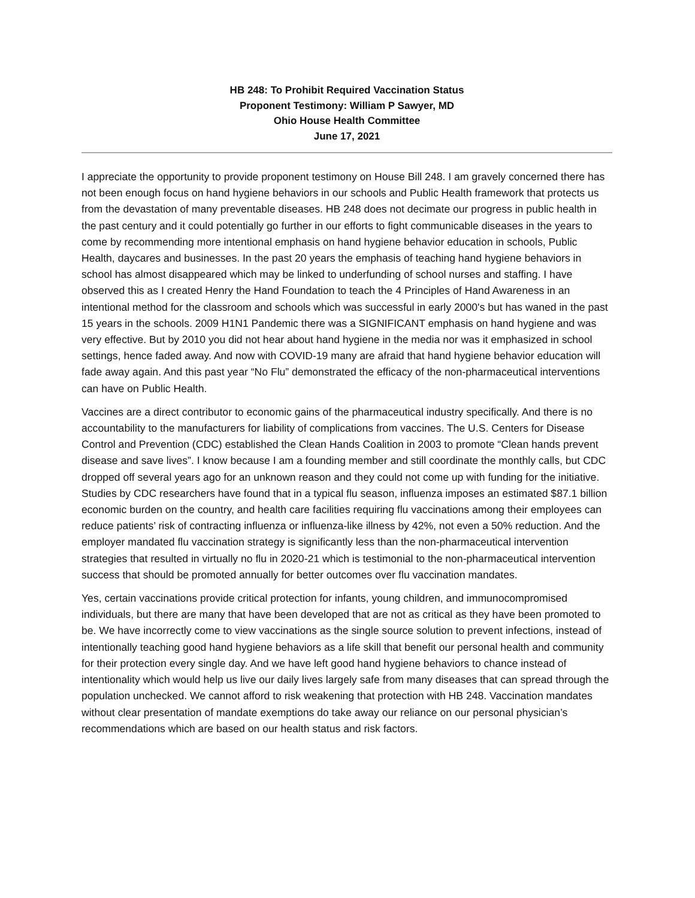HB 248: To Prohibit Required Vaccination Status
Proponent Testimony: William P Sawyer, MD
Ohio House Health Committee
June 17, 2021
I appreciate the opportunity to provide proponent testimony on House Bill 248. I am gravely concerned there has not been enough focus on hand hygiene behaviors in our schools and Public Health framework that protects us from the devastation of many preventable diseases. HB 248 does not decimate our progress in public health in the past century and it could potentially go further in our efforts to fight communicable diseases in the years to come by recommending more intentional emphasis on hand hygiene behavior education in schools, Public Health, daycares and businesses. In the past 20 years the emphasis of teaching hand hygiene behaviors in school has almost disappeared which may be linked to underfunding of school nurses and staffing. I have observed this as I created Henry the Hand Foundation to teach the 4 Principles of Hand Awareness in an intentional method for the classroom and schools which was successful in early 2000's but has waned in the past 15 years in the schools. 2009 H1N1 Pandemic there was a SIGNIFICANT emphasis on hand hygiene and was very effective. But by 2010 you did not hear about hand hygiene in the media nor was it emphasized in school settings, hence faded away. And now with COVID-19 many are afraid that hand hygiene behavior education will fade away again. And this past year “No Flu” demonstrated the efficacy of the non-pharmaceutical interventions can have on Public Health.
Vaccines are a direct contributor to economic gains of the pharmaceutical industry specifically. And there is no accountability to the manufacturers for liability of complications from vaccines. The U.S. Centers for Disease Control and Prevention (CDC) established the Clean Hands Coalition in 2003 to promote “Clean hands prevent disease and save lives”. I know because I am a founding member and still coordinate the monthly calls, but CDC dropped off several years ago for an unknown reason and they could not come up with funding for the initiative. Studies by CDC researchers have found that in a typical flu season, influenza imposes an estimated $87.1 billion economic burden on the country, and health care facilities requiring flu vaccinations among their employees can reduce patients’ risk of contracting influenza or influenza-like illness by 42%, not even a 50% reduction. And the employer mandated flu vaccination strategy is significantly less than the non-pharmaceutical intervention strategies that resulted in virtually no flu in 2020-21 which is testimonial to the non-pharmaceutical intervention success that should be promoted annually for better outcomes over flu vaccination mandates.
Yes, certain vaccinations provide critical protection for infants, young children, and immunocompromised individuals, but there are many that have been developed that are not as critical as they have been promoted to be. We have incorrectly come to view vaccinations as the single source solution to prevent infections, instead of intentionally teaching good hand hygiene behaviors as a life skill that benefit our personal health and community for their protection every single day. And we have left good hand hygiene behaviors to chance instead of intentionality which would help us live our daily lives largely safe from many diseases that can spread through the population unchecked. We cannot afford to risk weakening that protection with HB 248. Vaccination mandates without clear presentation of mandate exemptions do take away our reliance on our personal physician’s recommendations which are based on our health status and risk factors.